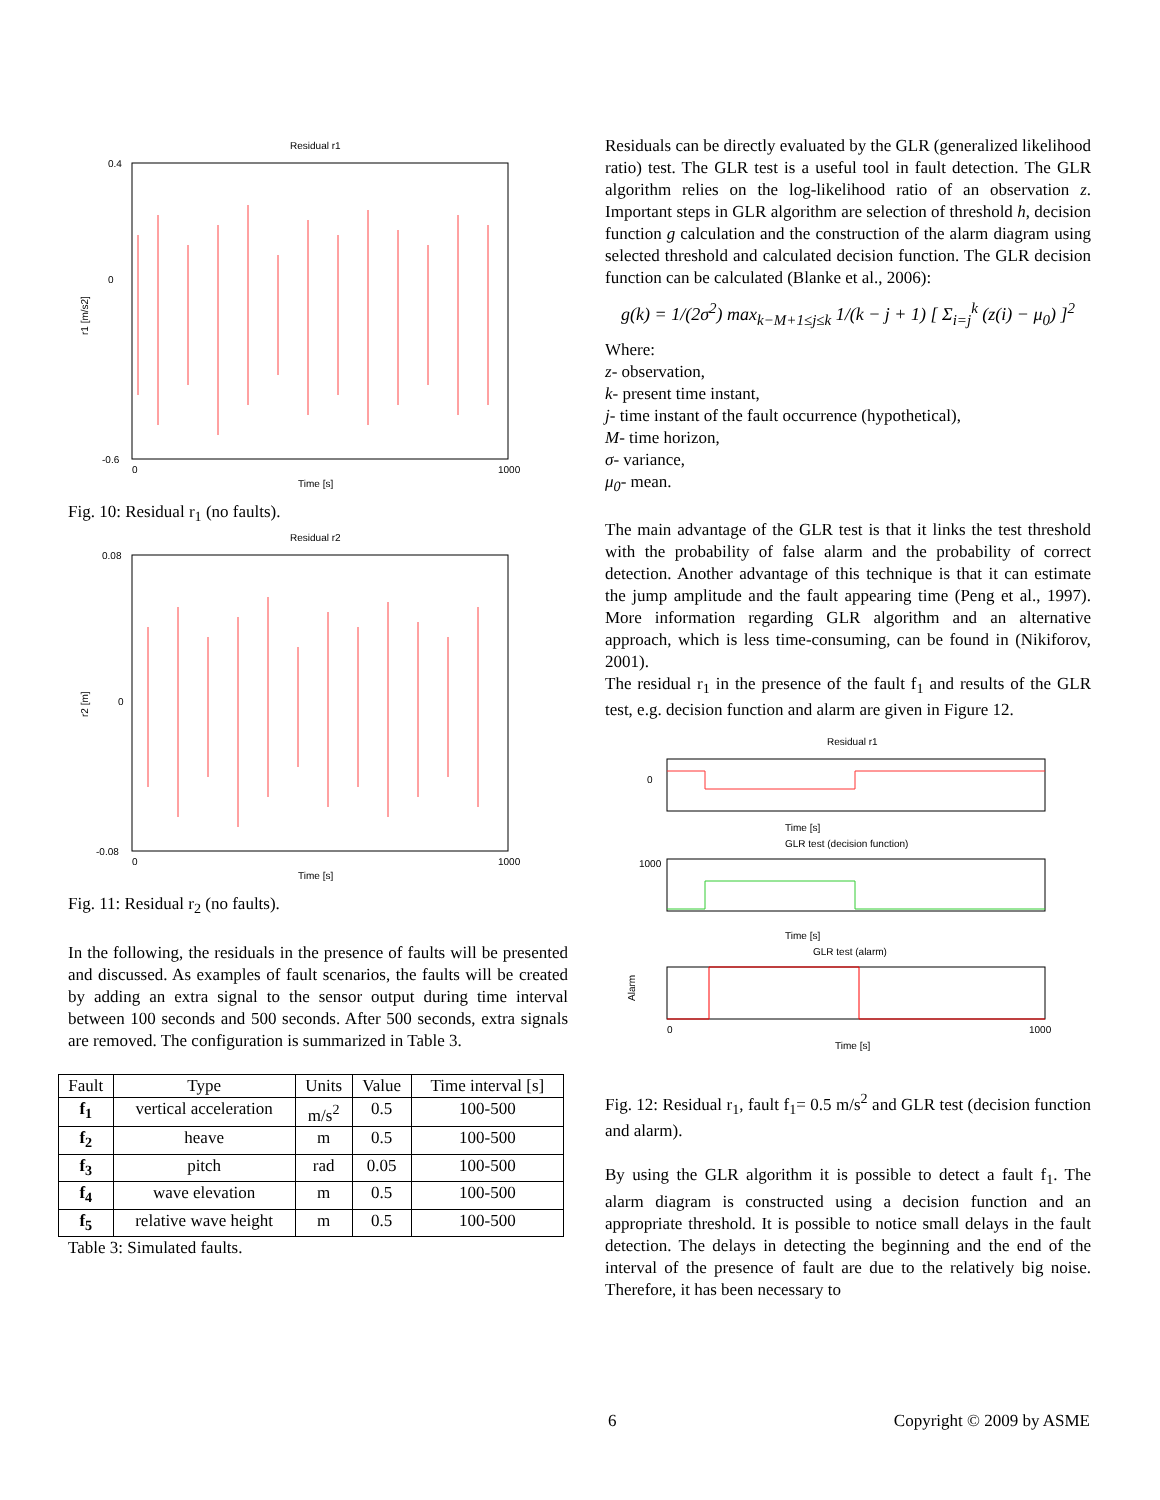Residual r1
0.4
0
-0.6
0
1000
Time [s]
r1 [m/s2]
Fig. 10: Residual r<sub>1</sub> (no faults).
Residual r2
0.08
0
-0.08
0
1000
Time [s]
r2 [m]
Fig. 11: Residual r<sub>2</sub> (no faults).
In the following, the residuals in the presence of faults will be presented and discussed. As examples of fault scenarios, the faults will be created by adding an extra signal to the sensor output during time interval between 100 seconds and 500 seconds. After 500 seconds, extra signals are removed. The configuration is summarized in Table 3.
| Fault | Type | Units | Value | Time interval [s] |
| --- | --- | --- | --- | --- |
| f<sub>1</sub> | vertical acceleration | m/s<sup>2</sup> | 0.5 | 100-500 |
| f<sub>2</sub> | heave | m | 0.5 | 100-500 |
| f<sub>3</sub> | pitch | rad | 0.05 | 100-500 |
| f<sub>4</sub> | wave elevation | m | 0.5 | 100-500 |
| f<sub>5</sub> | relative wave height | m | 0.5 | 100-500 |
Table 3: Simulated faults.
Residuals can be directly evaluated by the GLR (generalized likelihood ratio) test. The GLR test is a useful tool in fault detection. The GLR algorithm relies on the log-likelihood ratio of an observation z. Important steps in GLR algorithm are selection of threshold h, decision function g calculation and the construction of the alarm diagram using selected threshold and calculated decision function. The GLR decision function can be calculated (Blanke et al., 2006):
g(k) = 1/(2σ<sup>2</sup>) max<sub>k−M+1≤j≤k</sub> 1/(k − j + 1) [ Σ<sub>i=j</sub><sup>k</sup> (z(i) − μ<sub>0</sub>) ]<sup>2</sup>
Where:
z- observation,
k- present time instant,
j- time instant of the fault occurrence (hypothetical),
M- time horizon,
σ- variance,
μ<sub>0</sub>- mean.
The main advantage of the GLR test is that it links the test threshold with the probability of false alarm and the probability of correct detection. Another advantage of this technique is that it can estimate the jump amplitude and the fault appearing time (Peng et al., 1997). More information regarding GLR algorithm and an alternative approach, which is less time-consuming, can be found in (Nikiforov, 2001).
The residual r<sub>1</sub> in the presence of the fault f<sub>1</sub> and results of the GLR test, e.g. decision function and alarm are given in Figure 12.
Residual r1
0
Time [s]
GLR test (decision function)
1000
Time [s]
GLR test (alarm)
Alarm
0
1000
Time [s]
Fig. 12: Residual r<sub>1</sub>, fault f<sub>1</sub>= 0.5 m/s<sup>2</sup> and GLR test (decision function and alarm).
By using the GLR algorithm it is possible to detect a fault f<sub>1</sub>. The alarm diagram is constructed using a decision function and an appropriate threshold. It is possible to notice small delays in the fault detection. The delays in detecting the beginning and the end of the interval of the presence of fault are due to the relatively big noise. Therefore, it has been necessary to
6 Copyright © 2009 by ASME